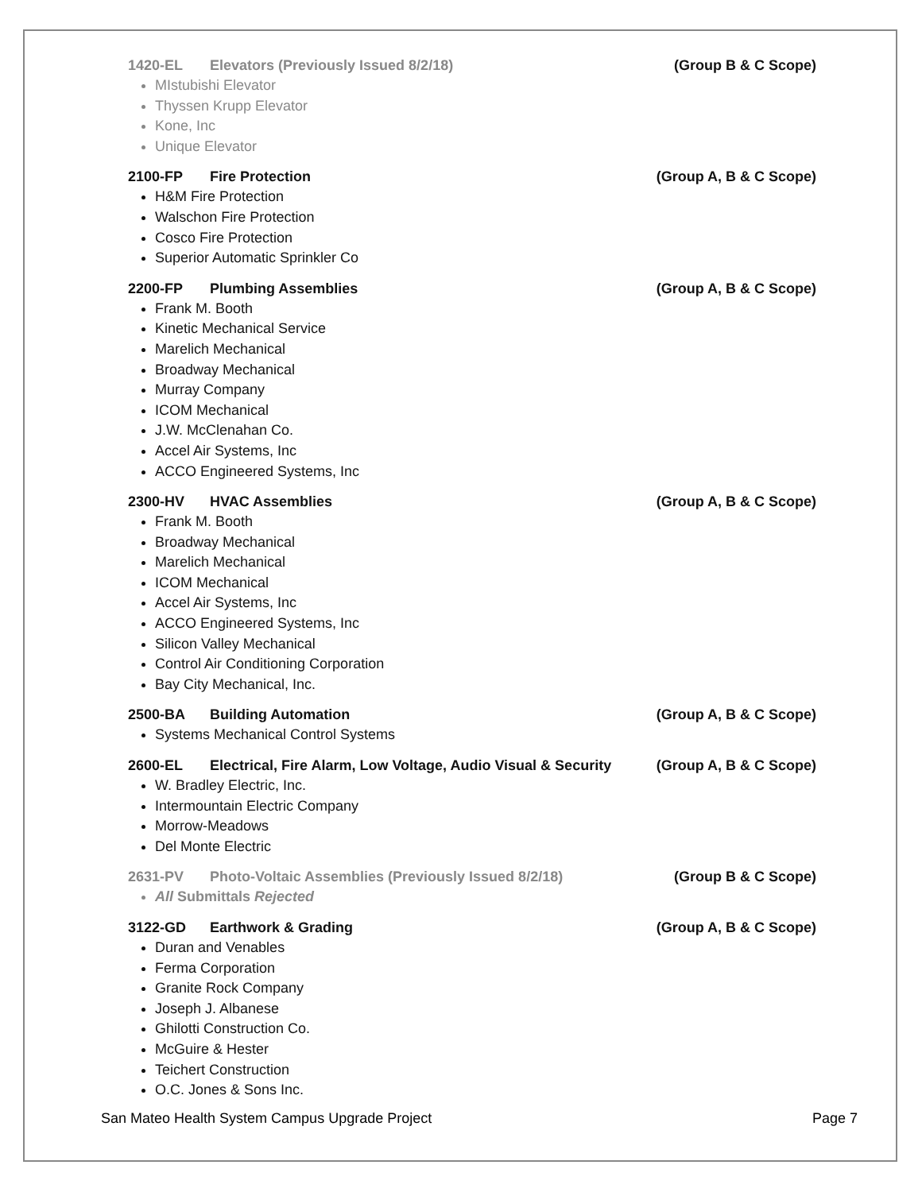1420-EL Elevators (Previously Issued 8/2/18) (Group B & C Scope)
MIstubishi Elevator
Thyssen Krupp Elevator
Kone, Inc
Unique Elevator
2100-FP Fire Protection (Group A, B & C Scope)
H&M Fire Protection
Walschon Fire Protection
Cosco Fire Protection
Superior Automatic Sprinkler Co
2200-FP Plumbing Assemblies (Group A, B & C Scope)
Frank M. Booth
Kinetic Mechanical Service
Marelich Mechanical
Broadway Mechanical
Murray Company
ICOM Mechanical
J.W. McClenahan Co.
Accel Air Systems, Inc
ACCO Engineered Systems, Inc
2300-HV HVAC Assemblies (Group A, B & C Scope)
Frank M. Booth
Broadway Mechanical
Marelich Mechanical
ICOM Mechanical
Accel Air Systems, Inc
ACCO Engineered Systems, Inc
Silicon Valley Mechanical
Control Air Conditioning Corporation
Bay City Mechanical, Inc.
2500-BA Building Automation (Group A, B & C Scope)
Systems Mechanical Control Systems
2600-EL Electrical, Fire Alarm, Low Voltage, Audio Visual & Security (Group A, B & C Scope)
W. Bradley Electric, Inc.
Intermountain Electric Company
Morrow-Meadows
Del Monte Electric
2631-PV Photo-Voltaic Assemblies (Previously Issued 8/2/18) (Group B & C Scope)
All Submittals Rejected
3122-GD Earthwork & Grading (Group A, B & C Scope)
Duran and Venables
Ferma Corporation
Granite Rock Company
Joseph J. Albanese
Ghilotti Construction Co.
McGuire & Hester
Teichert Construction
O.C. Jones & Sons Inc.
San Mateo Health System Campus Upgrade Project Page 7